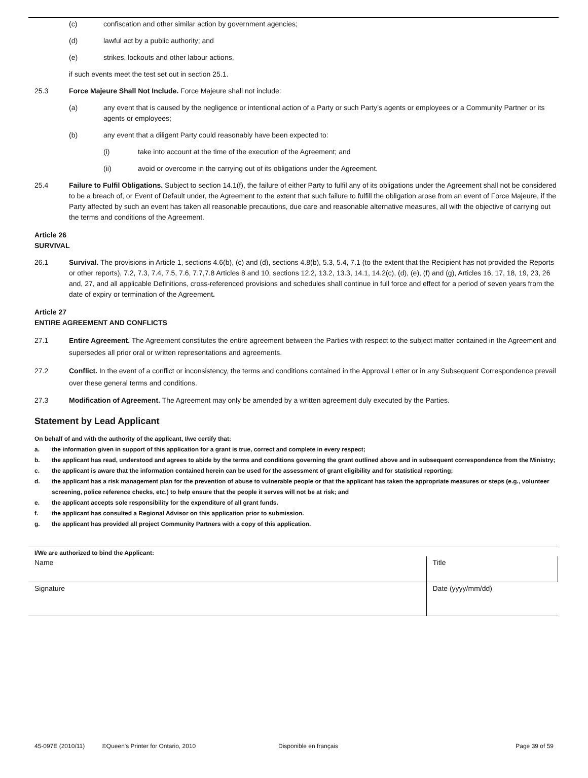(c) confiscation and other similar action by government agencies;
(d) lawful act by a public authority; and
(e) strikes, lockouts and other labour actions,
if such events meet the test set out in section 25.1.
25.3 Force Majeure Shall Not Include. Force Majeure shall not include:
(a) any event that is caused by the negligence or intentional action of a Party or such Party’s agents or employees or a Community Partner or its agents or employees;
(b) any event that a diligent Party could reasonably have been expected to:
(i) take into account at the time of the execution of the Agreement; and
(ii) avoid or overcome in the carrying out of its obligations under the Agreement.
25.4 Failure to Fulfil Obligations. Subject to section 14.1(f), the failure of either Party to fulfil any of its obligations under the Agreement shall not be considered to be a breach of, or Event of Default under, the Agreement to the extent that such failure to fulfill the obligation arose from an event of Force Majeure, if the Party affected by such an event has taken all reasonable precautions, due care and reasonable alternative measures, all with the objective of carrying out the terms and conditions of the Agreement.
Article 26
SURVIVAL
26.1 Survival. The provisions in Article 1, sections 4.6(b), (c) and (d), sections 4.8(b), 5.3, 5.4, 7.1 (to the extent that the Recipient has not provided the Reports or other reports), 7.2, 7.3, 7.4, 7.5, 7.6, 7.7,7.8 Articles 8 and 10, sections 12.2, 13.2, 13.3, 14.1, 14.2(c), (d), (e), (f) and (g), Articles 16, 17, 18, 19, 23, 26 and, 27, and all applicable Definitions, cross-referenced provisions and schedules shall continue in full force and effect for a period of seven years from the date of expiry or termination of the Agreement.
Article 27
ENTIRE AGREEMENT AND CONFLICTS
27.1 Entire Agreement. The Agreement constitutes the entire agreement between the Parties with respect to the subject matter contained in the Agreement and supersedes all prior oral or written representations and agreements.
27.2 Conflict. In the event of a conflict or inconsistency, the terms and conditions contained in the Approval Letter or in any Subsequent Correspondence prevail over these general terms and conditions.
27.3 Modification of Agreement. The Agreement may only be amended by a written agreement duly executed by the Parties.
Statement by Lead Applicant
On behalf of and with the authority of the applicant, I/we certify that:
a. the information given in support of this application for a grant is true, correct and complete in every respect;
b. the applicant has read, understood and agrees to abide by the terms and conditions governing the grant outlined above and in subsequent correspondence from the Ministry;
c. the applicant is aware that the information contained herein can be used for the assessment of grant eligibility and for statistical reporting;
d. the applicant has a risk management plan for the prevention of abuse to vulnerable people or that the applicant has taken the appropriate measures or steps (e.g., volunteer screening, police reference checks, etc.) to help ensure that the people it serves will not be at risk; and
e. the applicant accepts sole responsibility for the expenditure of all grant funds.
f. the applicant has consulted a Regional Advisor on this application prior to submission.
g. the applicant has provided all project Community Partners with a copy of this application.
| I/We are authorized to bind the Applicant: | | |
| Name | Title | |
| Signature | | Date (yyyy/mm/dd) |
45-097E (2010/11) ©Queen's Printer for Ontario, 2010 Disponible en français Page 39 of 59